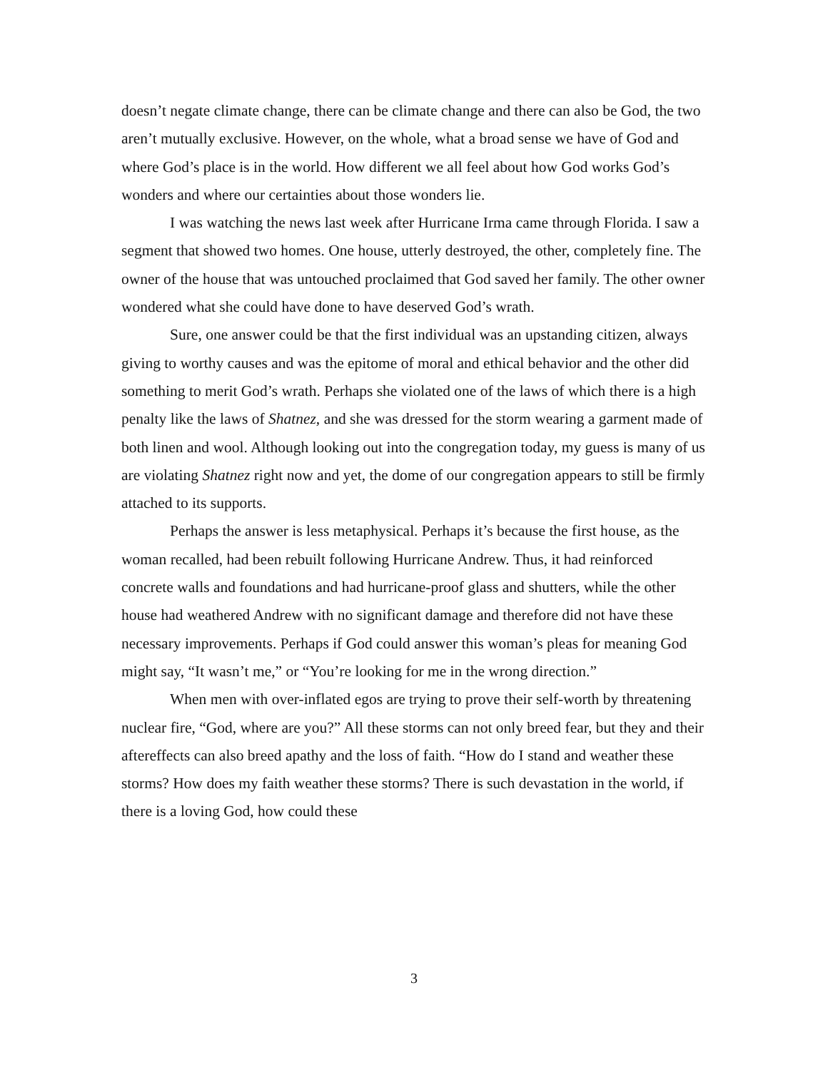doesn’t negate climate change, there can be climate change and there can also be God, the two aren’t mutually exclusive. However, on the whole, what a broad sense we have of God and where God’s place is in the world. How different we all feel about how God works God’s wonders and where our certainties about those wonders lie.
I was watching the news last week after Hurricane Irma came through Florida. I saw a segment that showed two homes. One house, utterly destroyed, the other, completely fine. The owner of the house that was untouched proclaimed that God saved her family. The other owner wondered what she could have done to have deserved God’s wrath.
Sure, one answer could be that the first individual was an upstanding citizen, always giving to worthy causes and was the epitome of moral and ethical behavior and the other did something to merit God’s wrath. Perhaps she violated one of the laws of which there is a high penalty like the laws of Shatnez, and she was dressed for the storm wearing a garment made of both linen and wool. Although looking out into the congregation today, my guess is many of us are violating Shatnez right now and yet, the dome of our congregation appears to still be firmly attached to its supports.
Perhaps the answer is less metaphysical. Perhaps it’s because the first house, as the woman recalled, had been rebuilt following Hurricane Andrew. Thus, it had reinforced concrete walls and foundations and had hurricane-proof glass and shutters, while the other house had weathered Andrew with no significant damage and therefore did not have these necessary improvements. Perhaps if God could answer this woman’s pleas for meaning God might say, “It wasn’t me,” or “You’re looking for me in the wrong direction.”
When men with over-inflated egos are trying to prove their self-worth by threatening nuclear fire, “God, where are you?” All these storms can not only breed fear, but they and their aftereffects can also breed apathy and the loss of faith. “How do I stand and weather these storms? How does my faith weather these storms? There is such devastation in the world, if there is a loving God, how could these
3